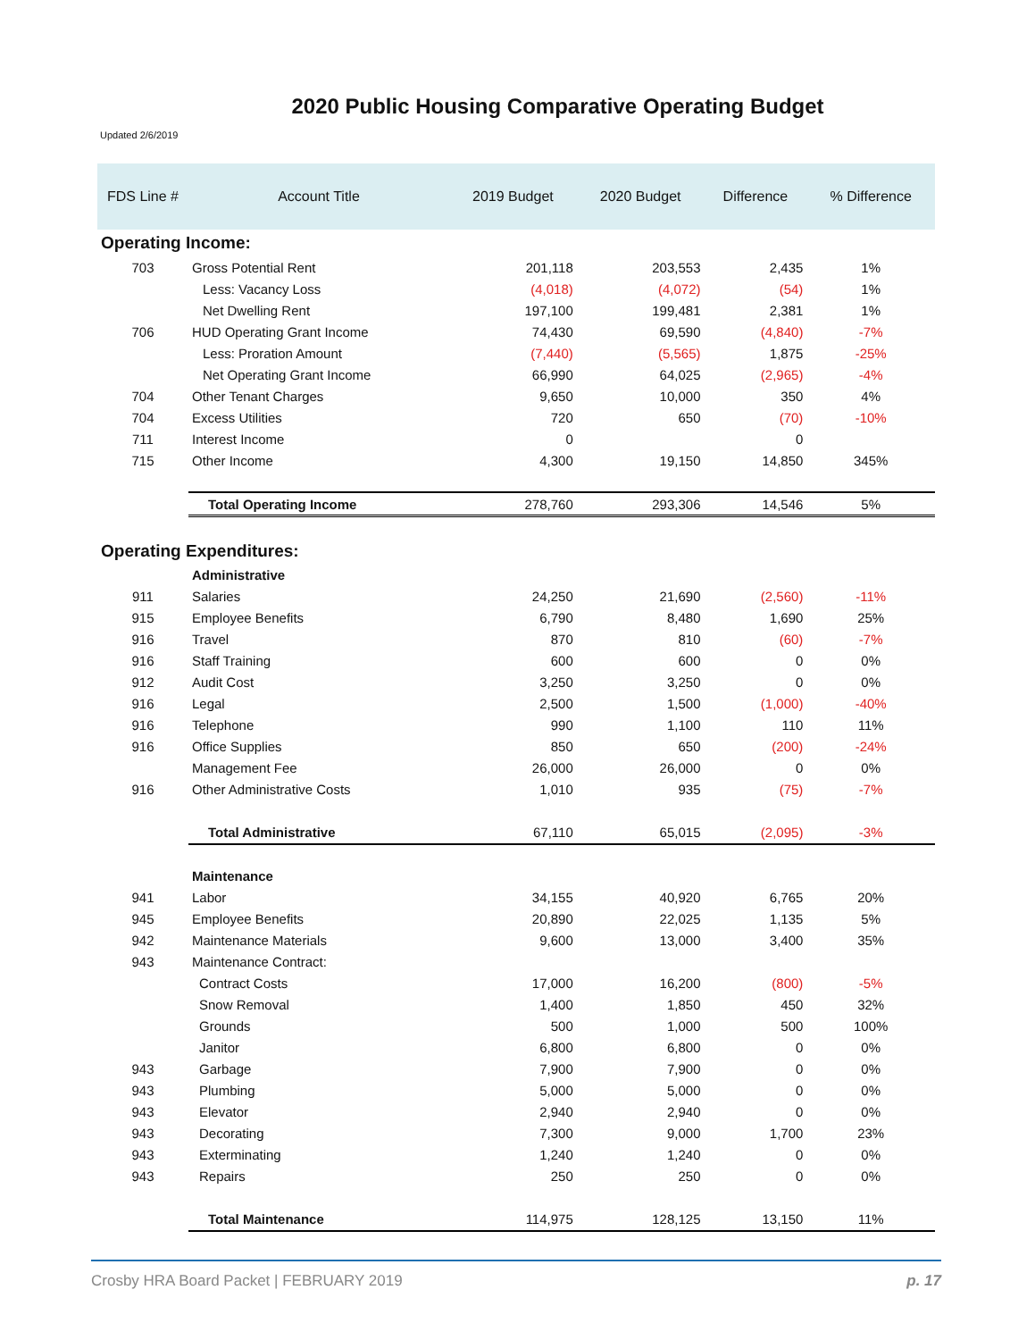2020 Public Housing Comparative Operating Budget
Updated 2/6/2019
| FDS Line # | Account Title | 2019 Budget | 2020 Budget | Difference | % Difference |
| --- | --- | --- | --- | --- | --- |
| Operating Income: | | | | | |
| 703 | Gross Potential Rent | 201,118 | 203,553 | 2,435 | 1% |
| | Less: Vacancy Loss | (4,018) | (4,072) | (54) | 1% |
| | Net Dwelling Rent | 197,100 | 199,481 | 2,381 | 1% |
| 706 | HUD Operating Grant Income | 74,430 | 69,590 | (4,840) | -7% |
| | Less: Proration Amount | (7,440) | (5,565) | 1,875 | -25% |
| | Net Operating Grant Income | 66,990 | 64,025 | (2,965) | -4% |
| 704 | Other Tenant Charges | 9,650 | 10,000 | 350 | 4% |
| 704 | Excess Utilities | 720 | 650 | (70) | -10% |
| 711 | Interest Income | 0 | | 0 | |
| 715 | Other Income | 4,300 | 19,150 | 14,850 | 345% |
| | Total Operating Income | 278,760 | 293,306 | 14,546 | 5% |
| Operating Expenditures: | | | | | |
| | Administrative | | | | |
| 911 | Salaries | 24,250 | 21,690 | (2,560) | -11% |
| 915 | Employee Benefits | 6,790 | 8,480 | 1,690 | 25% |
| 916 | Travel | 870 | 810 | (60) | -7% |
| 916 | Staff Training | 600 | 600 | 0 | 0% |
| 912 | Audit Cost | 3,250 | 3,250 | 0 | 0% |
| 916 | Legal | 2,500 | 1,500 | (1,000) | -40% |
| 916 | Telephone | 990 | 1,100 | 110 | 11% |
| 916 | Office Supplies | 850 | 650 | (200) | -24% |
| | Management Fee | 26,000 | 26,000 | 0 | 0% |
| 916 | Other Administrative Costs | 1,010 | 935 | (75) | -7% |
| | Total Administrative | 67,110 | 65,015 | (2,095) | -3% |
| | Maintenance | | | | |
| 941 | Labor | 34,155 | 40,920 | 6,765 | 20% |
| 945 | Employee Benefits | 20,890 | 22,025 | 1,135 | 5% |
| 942 | Maintenance Materials | 9,600 | 13,000 | 3,400 | 35% |
| 943 | Maintenance Contract: | | | | |
| | Contract Costs | 17,000 | 16,200 | (800) | -5% |
| | Snow Removal | 1,400 | 1,850 | 450 | 32% |
| | Grounds | 500 | 1,000 | 500 | 100% |
| | Janitor | 6,800 | 6,800 | 0 | 0% |
| 943 | Garbage | 7,900 | 7,900 | 0 | 0% |
| 943 | Plumbing | 5,000 | 5,000 | 0 | 0% |
| 943 | Elevator | 2,940 | 2,940 | 0 | 0% |
| 943 | Decorating | 7,300 | 9,000 | 1,700 | 23% |
| 943 | Exterminating | 1,240 | 1,240 | 0 | 0% |
| 943 | Repairs | 250 | 250 | 0 | 0% |
| | Total Maintenance | 114,975 | 128,125 | 13,150 | 11% |
Crosby HRA Board Packet | FEBRUARY 2019 p. 17